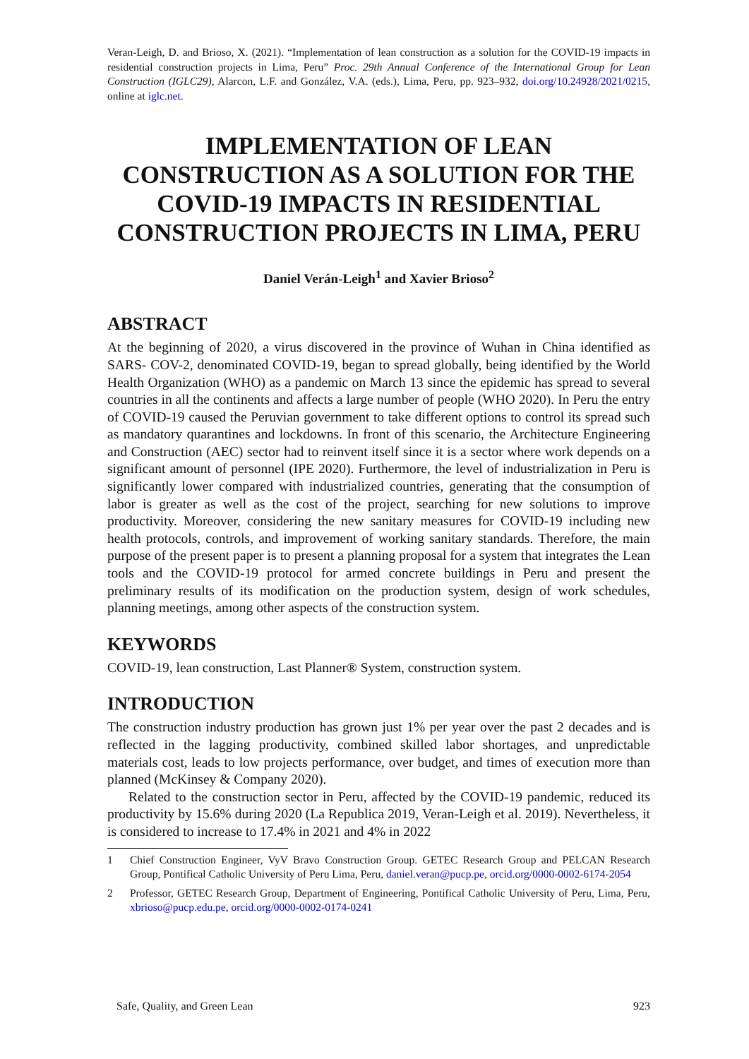Veran-Leigh, D. and Brioso, X. (2021). “Implementation of lean construction as a solution for the COVID-19 impacts in residential construction projects in Lima, Peru” Proc. 29th Annual Conference of the International Group for Lean Construction (IGLC29), Alarcon, L.F. and González, V.A. (eds.), Lima, Peru, pp. 923–932, doi.org/10.24928/2021/0215, online at iglc.net.
IMPLEMENTATION OF LEAN CONSTRUCTION AS A SOLUTION FOR THE COVID-19 IMPACTS IN RESIDENTIAL CONSTRUCTION PROJECTS IN LIMA, PERU
Daniel Verán-Leigh<sup>1</sup> and Xavier Brioso<sup>2</sup>
ABSTRACT
At the beginning of 2020, a virus discovered in the province of Wuhan in China identified as SARS- COV-2, denominated COVID-19, began to spread globally, being identified by the World Health Organization (WHO) as a pandemic on March 13 since the epidemic has spread to several countries in all the continents and affects a large number of people (WHO 2020). In Peru the entry of COVID-19 caused the Peruvian government to take different options to control its spread such as mandatory quarantines and lockdowns. In front of this scenario, the Architecture Engineering and Construction (AEC) sector had to reinvent itself since it is a sector where work depends on a significant amount of personnel (IPE 2020). Furthermore, the level of industrialization in Peru is significantly lower compared with industrialized countries, generating that the consumption of labor is greater as well as the cost of the project, searching for new solutions to improve productivity. Moreover, considering the new sanitary measures for COVID-19 including new health protocols, controls, and improvement of working sanitary standards. Therefore, the main purpose of the present paper is to present a planning proposal for a system that integrates the Lean tools and the COVID-19 protocol for armed concrete buildings in Peru and present the preliminary results of its modification on the production system, design of work schedules, planning meetings, among other aspects of the construction system.
KEYWORDS
COVID-19, lean construction, Last Planner® System, construction system.
INTRODUCTION
The construction industry production has grown just 1% per year over the past 2 decades and is reflected in the lagging productivity, combined skilled labor shortages, and unpredictable materials cost, leads to low projects performance, over budget, and times of execution more than planned (McKinsey & Company 2020).
Related to the construction sector in Peru, affected by the COVID-19 pandemic, reduced its productivity by 15.6% during 2020 (La Republica 2019, Veran-Leigh et al. 2019). Nevertheless, it is considered to increase to 17.4% in 2021 and 4% in 2022
1 Chief Construction Engineer, VyV Bravo Construction Group. GETEC Research Group and PELCAN Research Group, Pontifical Catholic University of Peru Lima, Peru, daniel.veran@pucp.pe, orcid.org/0000-0002-6174-2054
2 Professor, GETEC Research Group, Department of Engineering, Pontifical Catholic University of Peru, Lima, Peru, xbrioso@pucp.edu.pe, orcid.org/0000-0002-0174-0241
Safe, Quality, and Green Lean 923